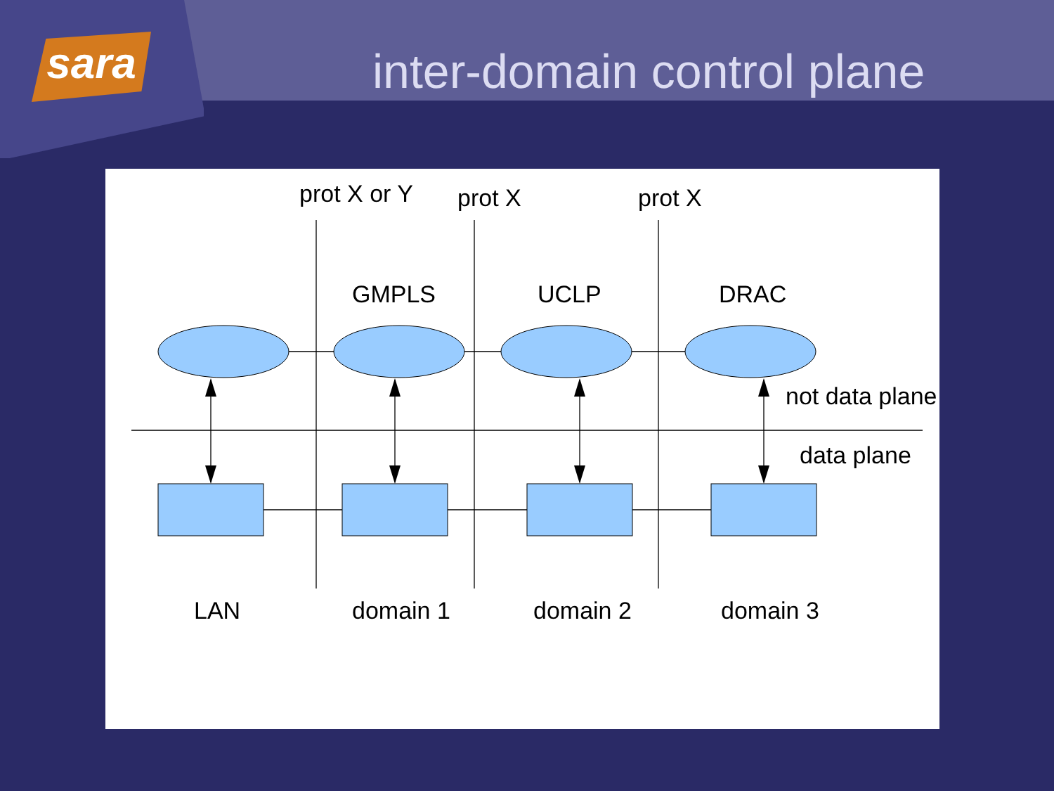sara inter-domain control plane
prot X or Y
prot X
prot X
GMPLS
UCLP
DRAC
not data plane
data plane
LAN
domain 1
domain 2
domain 3